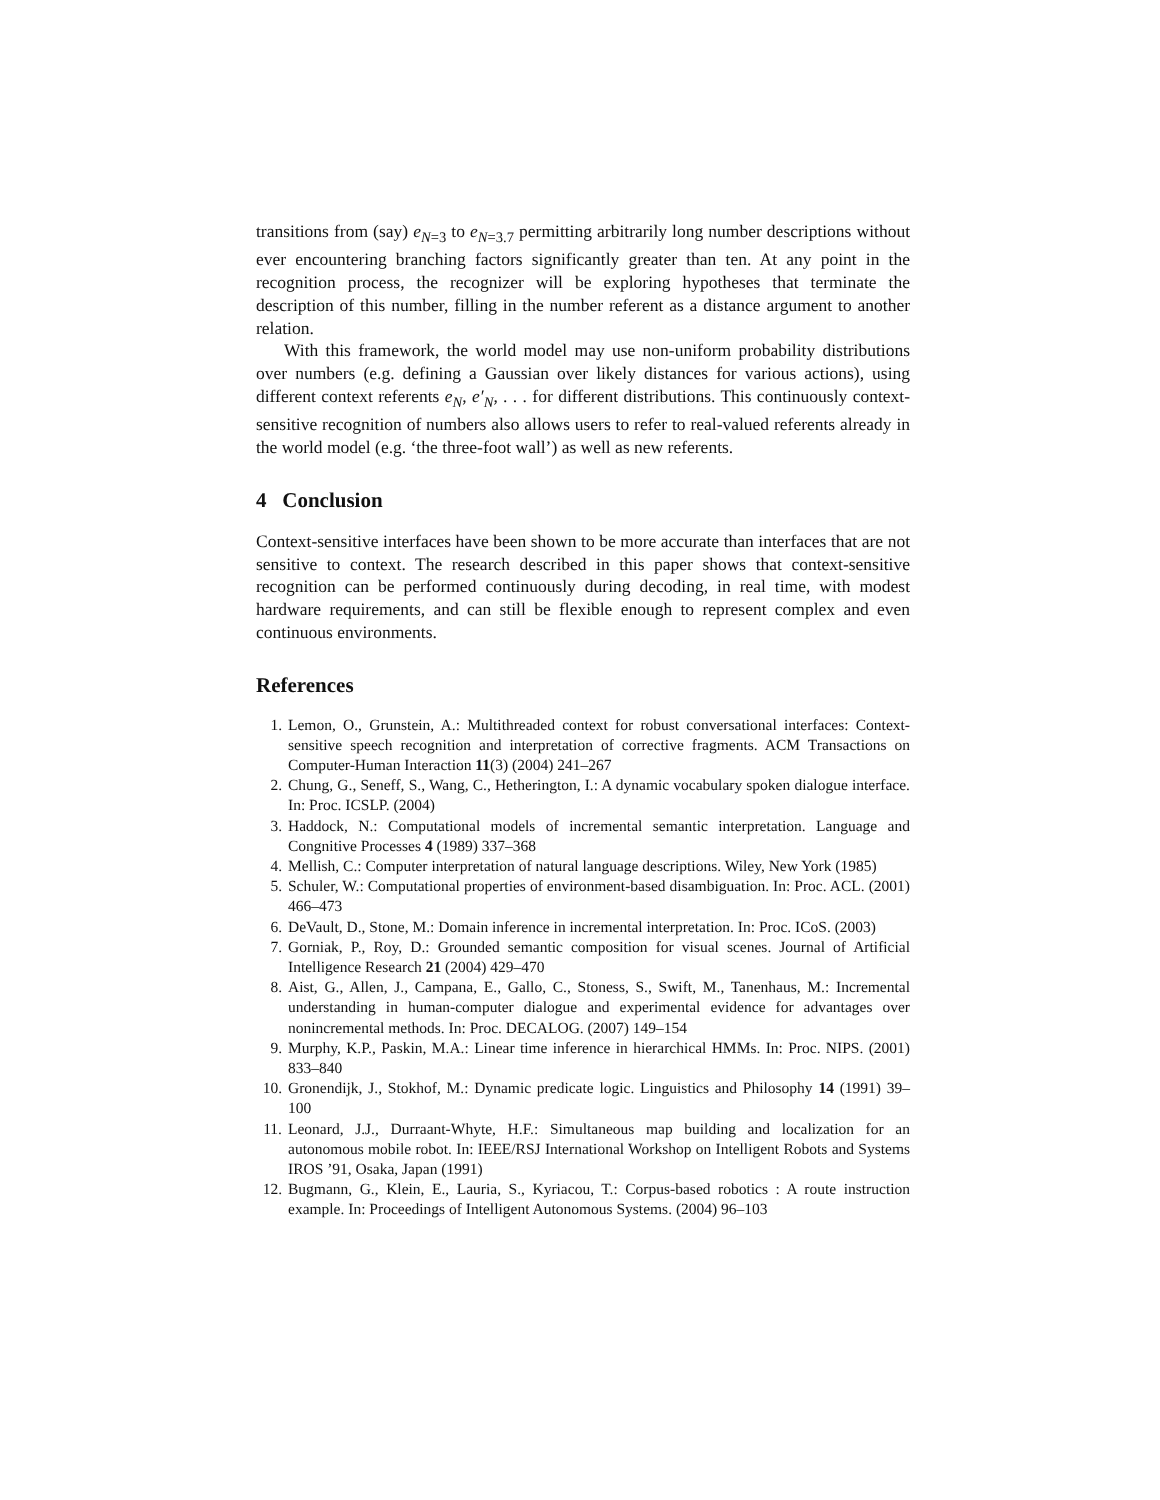transitions from (say) e<sub>N=3</sub> to e<sub>N=3.7</sub> permitting arbitrarily long number descriptions without ever encountering branching factors significantly greater than ten. At any point in the recognition process, the recognizer will be exploring hypotheses that terminate the description of this number, filling in the number referent as a distance argument to another relation.
With this framework, the world model may use non-uniform probability distributions over numbers (e.g. defining a Gaussian over likely distances for various actions), using different context referents e<sub>N</sub>, e′<sub>N</sub>, . . . for different distributions. This continuously context-sensitive recognition of numbers also allows users to refer to real-valued referents already in the world model (e.g. ‘the three-foot wall’) as well as new referents.
4 Conclusion
Context-sensitive interfaces have been shown to be more accurate than interfaces that are not sensitive to context. The research described in this paper shows that context-sensitive recognition can be performed continuously during decoding, in real time, with modest hardware requirements, and can still be flexible enough to represent complex and even continuous environments.
References
1. Lemon, O., Grunstein, A.: Multithreaded context for robust conversational interfaces: Context-sensitive speech recognition and interpretation of corrective fragments. ACM Transactions on Computer-Human Interaction 11(3) (2004) 241–267
2. Chung, G., Seneff, S., Wang, C., Hetherington, I.: A dynamic vocabulary spoken dialogue interface. In: Proc. ICSLP. (2004)
3. Haddock, N.: Computational models of incremental semantic interpretation. Language and Congnitive Processes 4 (1989) 337–368
4. Mellish, C.: Computer interpretation of natural language descriptions. Wiley, New York (1985)
5. Schuler, W.: Computational properties of environment-based disambiguation. In: Proc. ACL. (2001) 466–473
6. DeVault, D., Stone, M.: Domain inference in incremental interpretation. In: Proc. ICoS. (2003)
7. Gorniak, P., Roy, D.: Grounded semantic composition for visual scenes. Journal of Artificial Intelligence Research 21 (2004) 429–470
8. Aist, G., Allen, J., Campana, E., Gallo, C., Stoness, S., Swift, M., Tanenhaus, M.: Incremental understanding in human-computer dialogue and experimental evidence for advantages over nonincremental methods. In: Proc. DECALOG. (2007) 149–154
9. Murphy, K.P., Paskin, M.A.: Linear time inference in hierarchical HMMs. In: Proc. NIPS. (2001) 833–840
10. Gronendijk, J., Stokhof, M.: Dynamic predicate logic. Linguistics and Philosophy 14 (1991) 39–100
11. Leonard, J.J., Durraant-Whyte, H.F.: Simultaneous map building and localization for an autonomous mobile robot. In: IEEE/RSJ International Workshop on Intelligent Robots and Systems IROS ’91, Osaka, Japan (1991)
12. Bugmann, G., Klein, E., Lauria, S., Kyriacou, T.: Corpus-based robotics : A route instruction example. In: Proceedings of Intelligent Autonomous Systems. (2004) 96–103